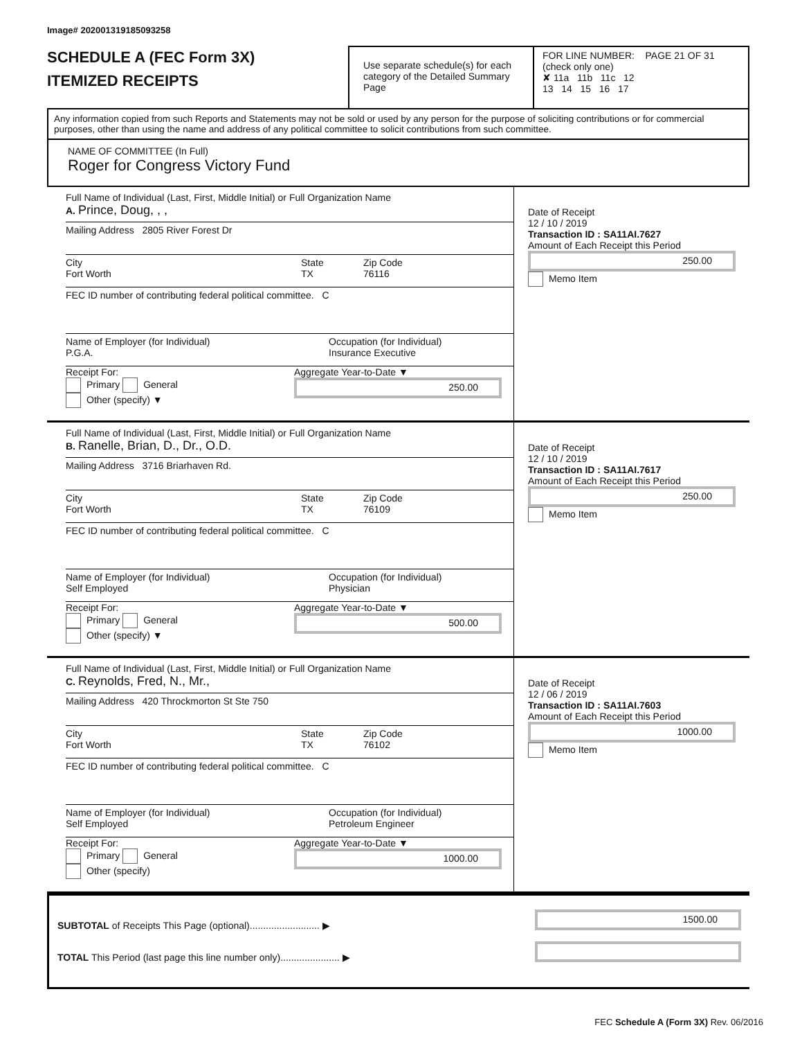Image# 202001319185093258
SCHEDULE A (FEC Form 3X)
ITEMIZED RECEIPTS
Use separate schedule(s) for each category of the Detailed Summary Page
FOR LINE NUMBER: PAGE 21 OF 31
(check only one)
✘ 11a 11b 11c 12
13 14 15 16 17
Any information copied from such Reports and Statements may not be sold or used by any person for the purpose of soliciting contributions or for commercial purposes, other than using the name and address of any political committee to solicit contributions from such committee.
NAME OF COMMITTEE (In Full)
Roger for Congress Victory Fund
Full Name of Individual (Last, First, Middle Initial) or Full Organization Name
A. Prince, Doug, , ,
Mailing Address 2805 River Forest Dr
City
Fort Worth
State
TX
Zip Code
76116
FEC ID number of contributing federal political committee. C
Name of Employer (for Individual)
P.G.A.
Occupation (for Individual)
Insurance Executive
Receipt For:
Primary General
Other (specify) ▼
Aggregate Year-to-Date ▼
250.00
Date of Receipt
12 / 10 / 2019
Transaction ID : SA11AI.7627
Amount of Each Receipt this Period
250.00
Memo Item
Full Name of Individual (Last, First, Middle Initial) or Full Organization Name
B. Ranelle, Brian, D., Dr., O.D.
Mailing Address 3716 Briarhaven Rd.
City
Fort Worth
State
TX
Zip Code
76109
FEC ID number of contributing federal political committee. C
Name of Employer (for Individual)
Self Employed
Occupation (for Individual)
Physician
Receipt For:
Primary General
Other (specify) ▼
Aggregate Year-to-Date ▼
500.00
Date of Receipt
12 / 10 / 2019
Transaction ID : SA11AI.7617
Amount of Each Receipt this Period
250.00
Memo Item
Full Name of Individual (Last, First, Middle Initial) or Full Organization Name
C. Reynolds, Fred, N., Mr.,
Mailing Address 420 Throckmorton St Ste 750
City
Fort Worth
State
TX
Zip Code
76102
FEC ID number of contributing federal political committee. C
Name of Employer (for Individual)
Self Employed
Occupation (for Individual)
Petroleum Engineer
Receipt For:
Primary General
Other (specify)
Aggregate Year-to-Date ▼
1000.00
Date of Receipt
12 / 06 / 2019
Transaction ID : SA11AI.7603
Amount of Each Receipt this Period
1000.00
Memo Item
SUBTOTAL of Receipts This Page (optional).......................... ▶
TOTAL This Period (last page this line number only)...................... ▶
1500.00
FEC Schedule A (Form 3X) Rev. 06/2016